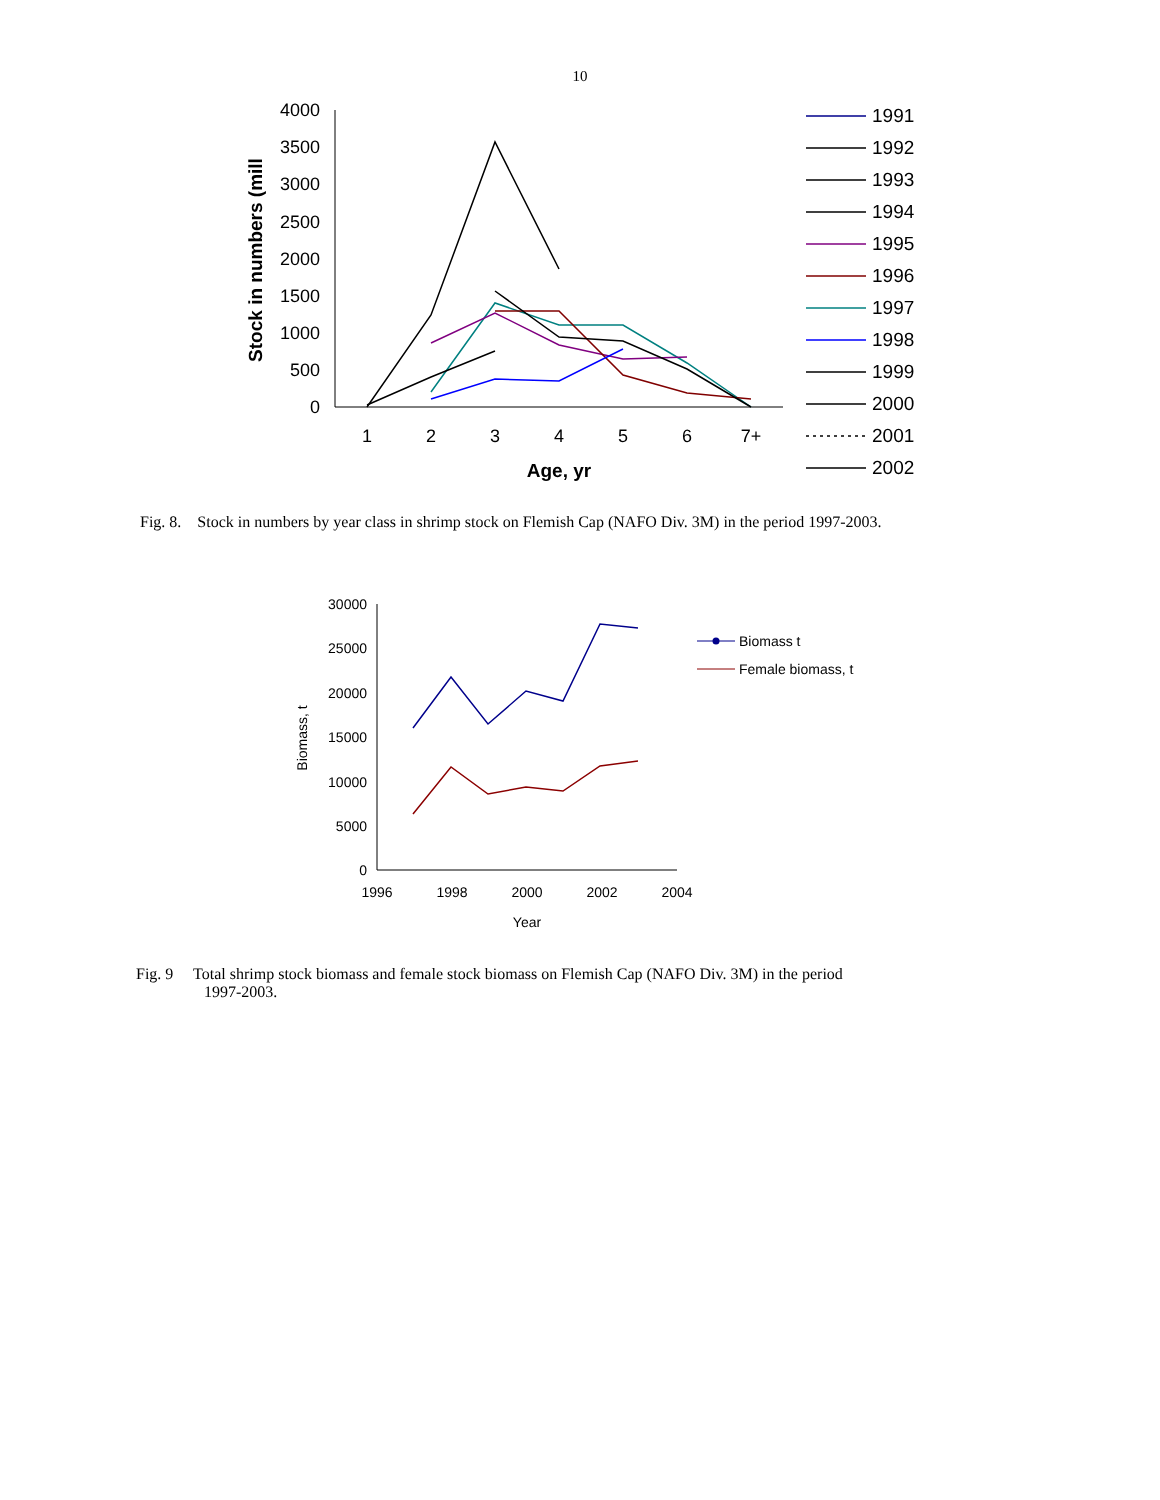10
0
500
1000
1500
2000
2500
3000
3500
4000
1
2
3
4
5
6
7+
Age, yr
Stock in numbers (mill
1991
1992
1993
1994
1995
1996
1997
1998
1999
2000
2001
2002
Fig. 8. Stock in numbers by year class in shrimp stock on Flemish Cap (NAFO Div. 3M) in the period 1997-2003.
0
5000
10000
15000
20000
25000
30000
1996
1998
2000
2002
2004
Year
Biomass, t
Biomass t
Female biomass, t
Fig. 9 Total shrimp stock biomass and female stock biomass on Flemish Cap (NAFO Div. 3M) in the period
1997-2003.